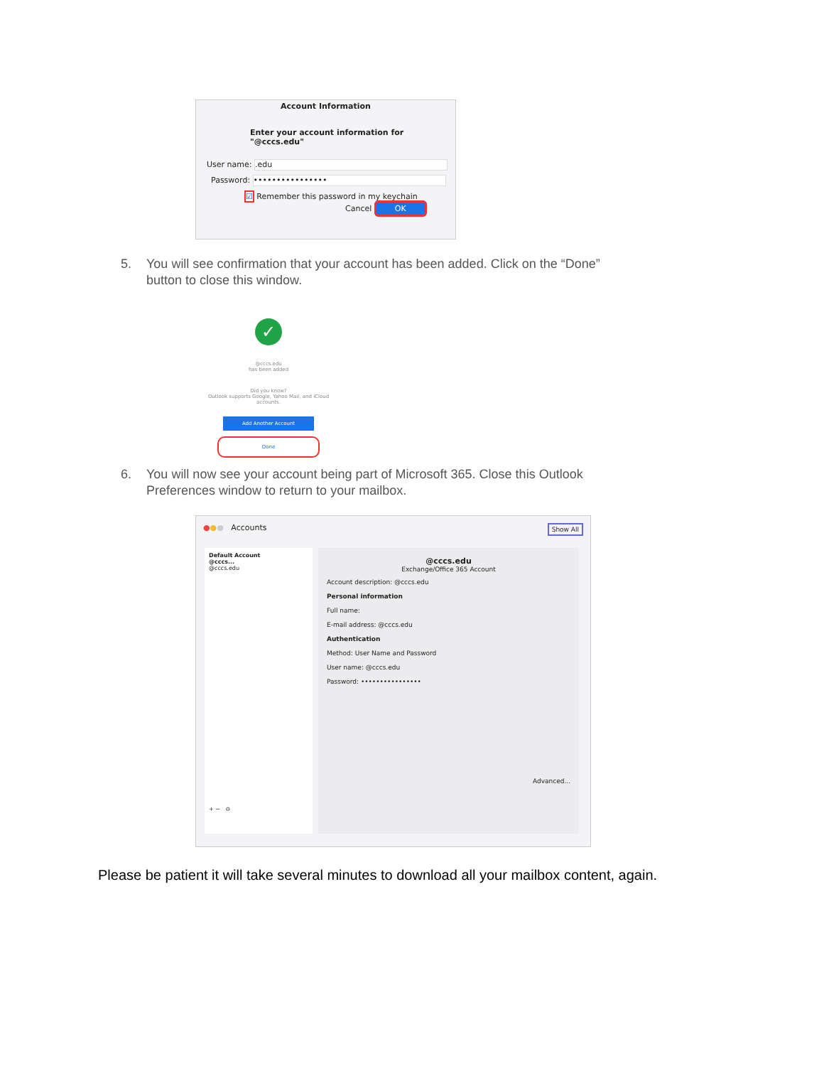Account Information
Enter your account information for
"@cccs.edu"
User name: .edu
Password: ••••••••••••••••
☑ Remember this password in my keychain
Cancel OK
5. You will see confirmation that your account has been added. Click on the “Done”
button to close this window.
✓
@cccs.edu
has been added
Did you know?
Outlook supports Google, Yahoo Mail, and iCloud accounts.
Add Another Account
Done
6. You will now see your account being part of Microsoft 365. Close this Outlook
Preferences window to return to your mailbox.
●●● Accounts Show All
Default Account
@cccs...
@cccs.edu
+ − ⊖
@cccs.edu
Exchange/Office 365 Account
Account description: @cccs.edu
Personal information
Full name:
E-mail address: @cccs.edu
Authentication
Method: User Name and Password
User name: @cccs.edu
Password: ••••••••••••••••
Advanced...
Please be patient it will take several minutes to download all your mailbox content, again.